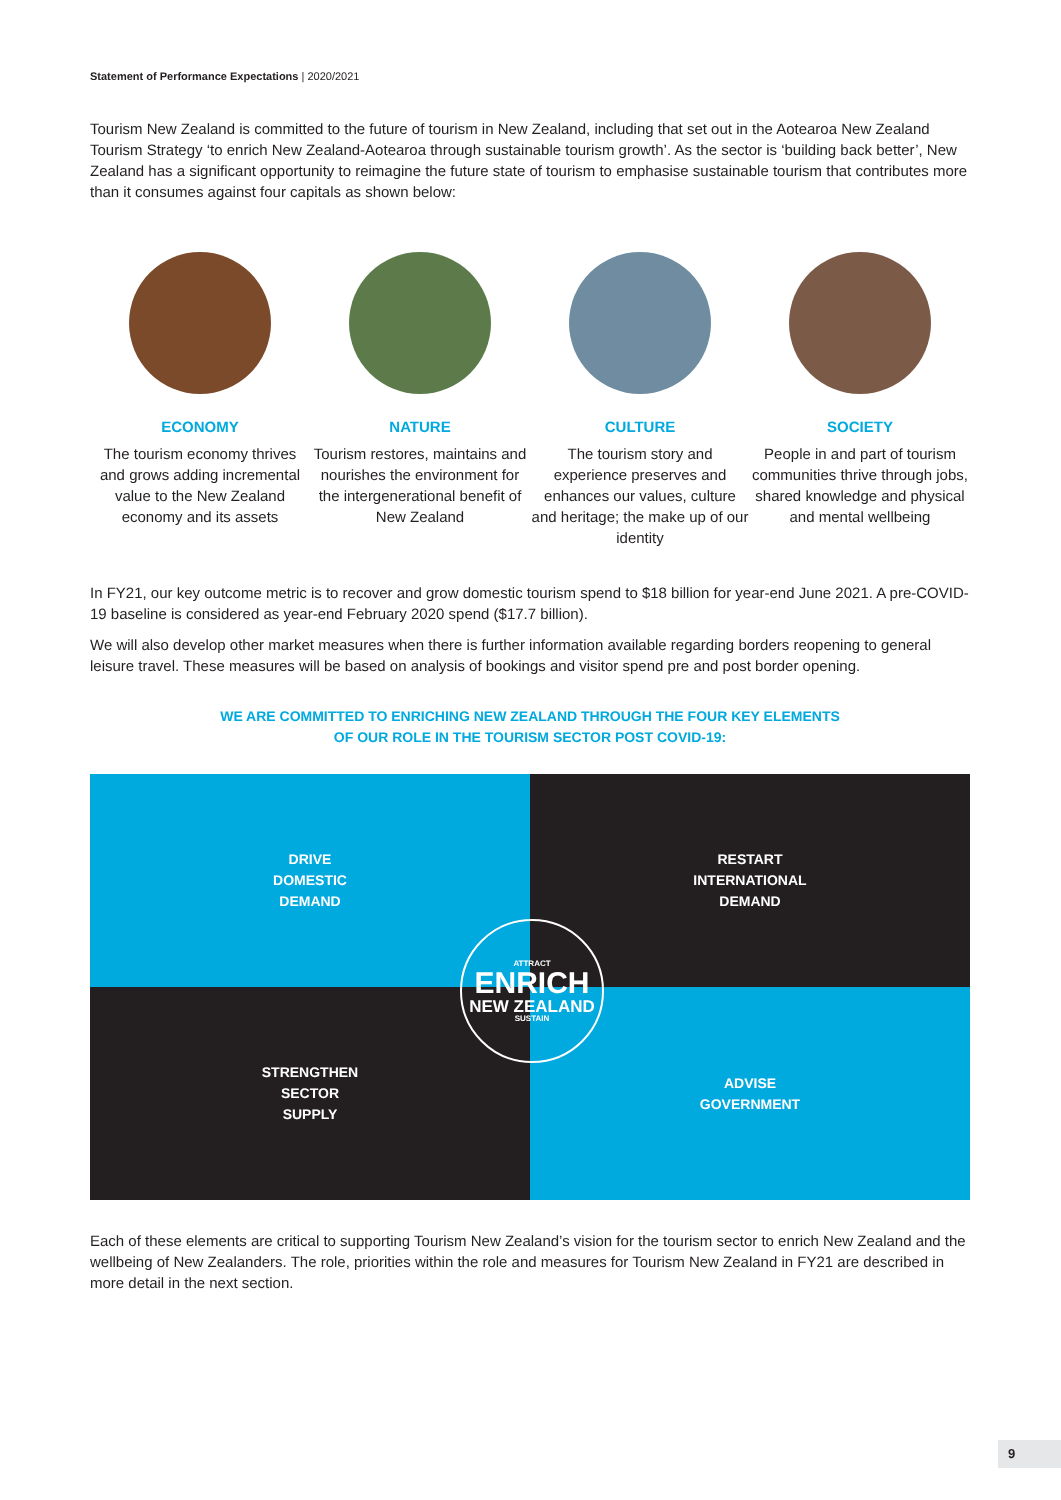Statement of Performance Expectations | 2020/2021
Tourism New Zealand is committed to the future of tourism in New Zealand, including that set out in the Aotearoa New Zealand Tourism Strategy ‘to enrich New Zealand-Aotearoa through sustainable tourism growth’. As the sector is ‘building back better’, New Zealand has a significant opportunity to reimagine the future state of tourism to emphasise sustainable tourism that contributes more than it consumes against four capitals as shown below:
ECONOMY
The tourism economy thrives and grows adding incremental value to the New Zealand economy and its assets
NATURE
Tourism restores, maintains and nourishes the environment for the intergenerational benefit of New Zealand
CULTURE
The tourism story and experience preserves and enhances our values, culture and heritage; the make up of our identity
SOCIETY
People in and part of tourism communities thrive through jobs, shared knowledge and physical and mental wellbeing
In FY21, our key outcome metric is to recover and grow domestic tourism spend to $18 billion for year-end June 2021. A pre-COVID-19 baseline is considered as year-end February 2020 spend ($17.7 billion).
We will also develop other market measures when there is further information available regarding borders reopening to general leisure travel. These measures will be based on analysis of bookings and visitor spend pre and post border opening.
WE ARE COMMITTED TO ENRICHING NEW ZEALAND THROUGH THE FOUR KEY ELEMENTS
OF OUR ROLE IN THE TOURISM SECTOR POST COVID-19:
DRIVE
DOMESTIC
DEMAND
RESTART
INTERNATIONAL
DEMAND
STRENGTHEN
SECTOR
SUPPLY
ADVISE
GOVERNMENT
ATTRACT
ENRICH
NEW ZEALAND
SUSTAIN
Each of these elements are critical to supporting Tourism New Zealand’s vision for the tourism sector to enrich New Zealand and the wellbeing of New Zealanders. The role, priorities within the role and measures for Tourism New Zealand in FY21 are described in more detail in the next section.
9